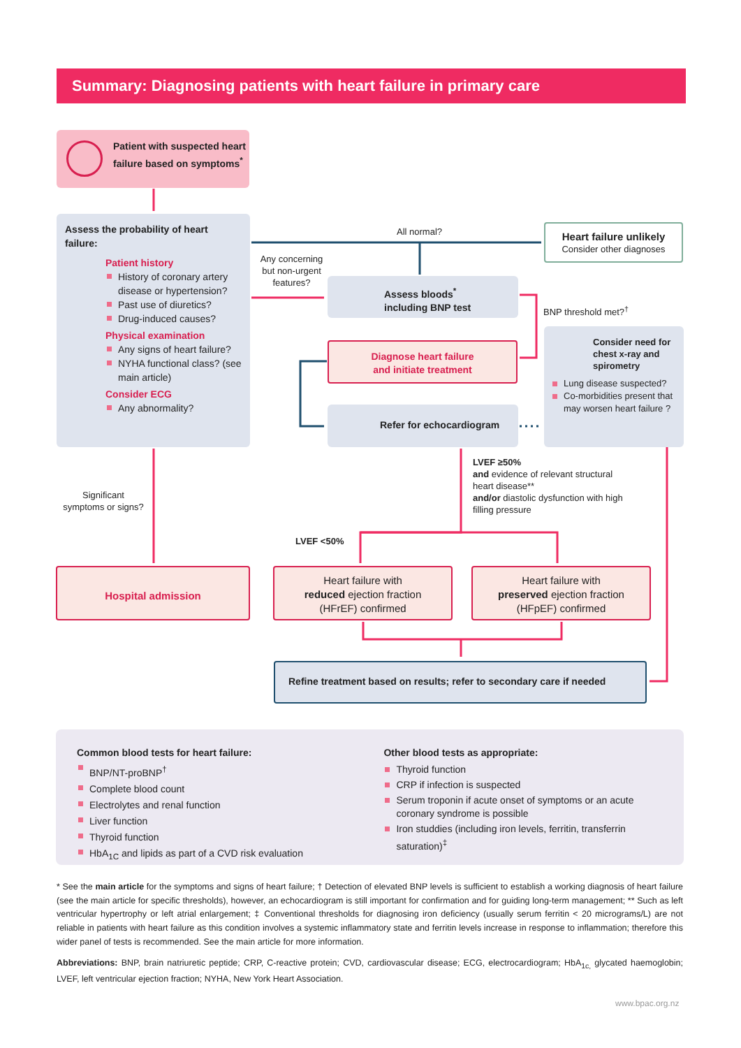Summary: Diagnosing patients with heart failure in primary care
Patient with suspected heart failure based on symptoms<sup>*</sup>
Assess the probability of heart failure:
Patient history
History of coronary artery disease or hypertension?
Past use of diuretics?
Drug-induced causes?
Physical examination
Any signs of heart failure?
NYHA functional class? (see main article)
Consider ECG
Any abnormality?
All normal?
Any concerning but non-urgent features?
Heart failure unlikely
Consider other diagnoses
Assess bloods<sup>*</sup>
including BNP test
BNP threshold met?<sup>†</sup>
Diagnose heart failure
and initiate treatment
Consider need for chest x-ray and spirometry
Lung disease suspected?
Co-morbidities present that may worsen heart failure ?
Refer for echocardiogram
LVEF ≥50%
and evidence of relevant structural heart disease**
and/or diastolic dysfunction with high filling pressure
Significant symptoms or signs?
LVEF <50%
Hospital admission
Heart failure with
reduced ejection fraction
(HFrEF) confirmed
Heart failure with
preserved ejection fraction
(HFpEF) confirmed
Refine treatment based on results; refer to secondary care if needed
Common blood tests for heart failure:
BNP/NT-proBNP<sup>†</sup>
Complete blood count
Electrolytes and renal function
Liver function
Thyroid function
HbA<sub>1C</sub> and lipids as part of a CVD risk evaluation
Other blood tests as appropriate:
Thyroid function
CRP if infection is suspected
Serum troponin if acute onset of symptoms or an acute coronary syndrome is possible
Iron studdies (including iron levels, ferritin, transferrin saturation)<sup>‡</sup>
* See the main article for the symptoms and signs of heart failure; † Detection of elevated BNP levels is sufficient to establish a working diagnosis of heart failure (see the main article for specific thresholds), however, an echocardiogram is still important for confirmation and for guiding long-term management; ** Such as left ventricular hypertrophy or left atrial enlargement; ‡ Conventional thresholds for diagnosing iron deficiency (usually serum ferritin < 20 micrograms/L) are not reliable in patients with heart failure as this condition involves a systemic inflammatory state and ferritin levels increase in response to inflammation; therefore this wider panel of tests is recommended. See the main article for more information.
Abbreviations: BNP, brain natriuretic peptide; CRP, C-reactive protein; CVD, cardiovascular disease; ECG, electrocardiogram; HbA<sub>1c,</sub> glycated haemoglobin; LVEF, left ventricular ejection fraction; NYHA, New York Heart Association.
www.bpac.org.nz